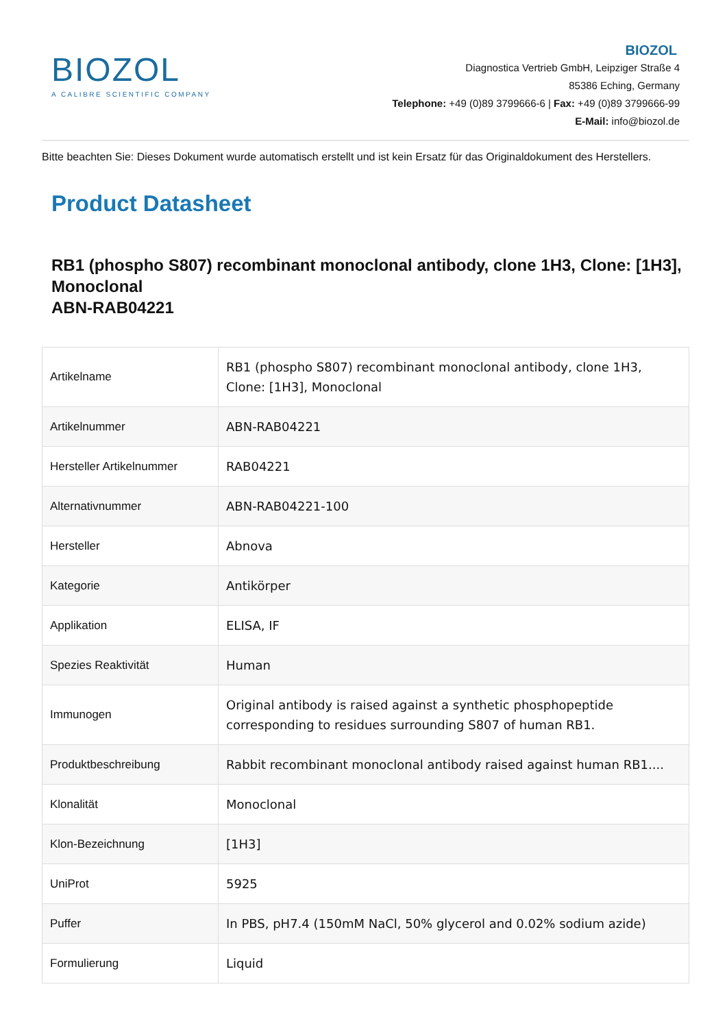BIOZOL
A CALIBRE SCIENTIFIC COMPANY
BIOZOL
Diagnostica Vertrieb GmbH, Leipziger Straße 4
85386 Eching, Germany
Telephone: +49 (0)89 3799666-6 | Fax: +49 (0)89 3799666-99
E-Mail: info@biozol.de
Bitte beachten Sie: Dieses Dokument wurde automatisch erstellt und ist kein Ersatz für das Originaldokument des Herstellers.
Product Datasheet
RB1 (phospho S807) recombinant monoclonal antibody, clone 1H3, Clone: [1H3], Monoclonal
ABN-RAB04221
| Artikelname | RB1 (phospho S807) recombinant monoclonal antibody, clone 1H3, Clone: [1H3], Monoclonal |
| Artikelnummer | ABN-RAB04221 |
| Hersteller Artikelnummer | RAB04221 |
| Alternativnummer | ABN-RAB04221-100 |
| Hersteller | Abnova |
| Kategorie | Antikörper |
| Applikation | ELISA, IF |
| Spezies Reaktivität | Human |
| Immunogen | Original antibody is raised against a synthetic phosphopeptide corresponding to residues surrounding S807 of human RB1. |
| Produktbeschreibung | Rabbit recombinant monoclonal antibody raised against human RB1.... |
| Klonalität | Monoclonal |
| Klon-Bezeichnung | [1H3] |
| UniProt | 5925 |
| Puffer | In PBS, pH7.4 (150mM NaCl, 50% glycerol and 0.02% sodium azide) |
| Formulierung | Liquid |